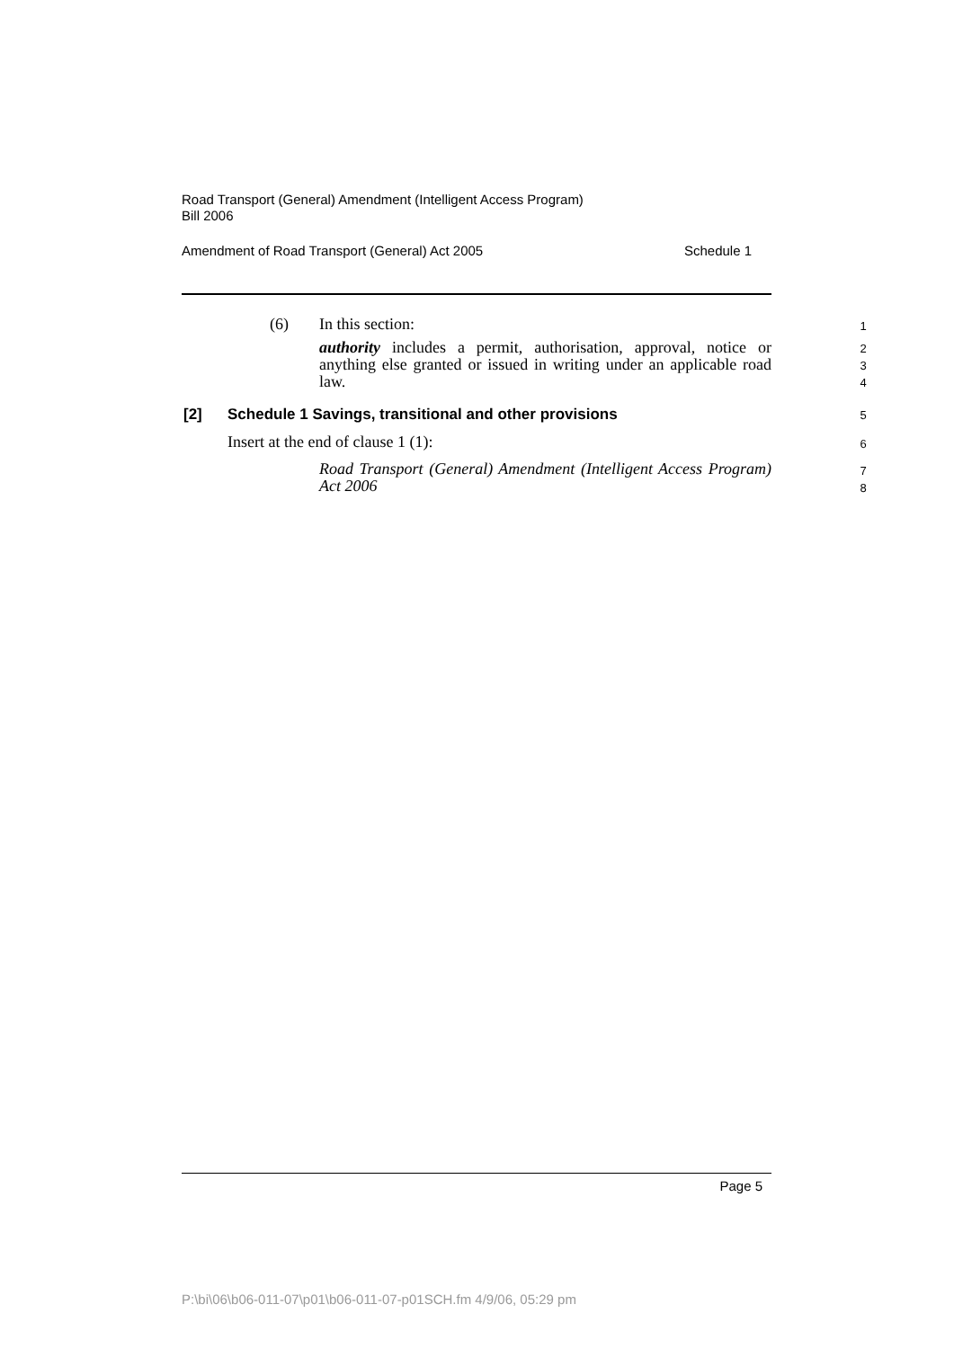Road Transport (General) Amendment (Intelligent Access Program)
Bill 2006
Amendment of Road Transport (General) Act 2005 Schedule 1
(6) In this section: 1
authority includes a permit, authorisation, approval, notice or anything else granted or issued in writing under an applicable road law.
2
3
4
[2]
Schedule 1 Savings, transitional and other provisions
5
Insert at the end of clause 1 (1):
6
Road Transport (General) Amendment (Intelligent Access Program) Act 2006
7
8
Page 5
P:\bi\06\b06-011-07\p01\b06-011-07-p01SCH.fm 4/9/06, 05:29 pm